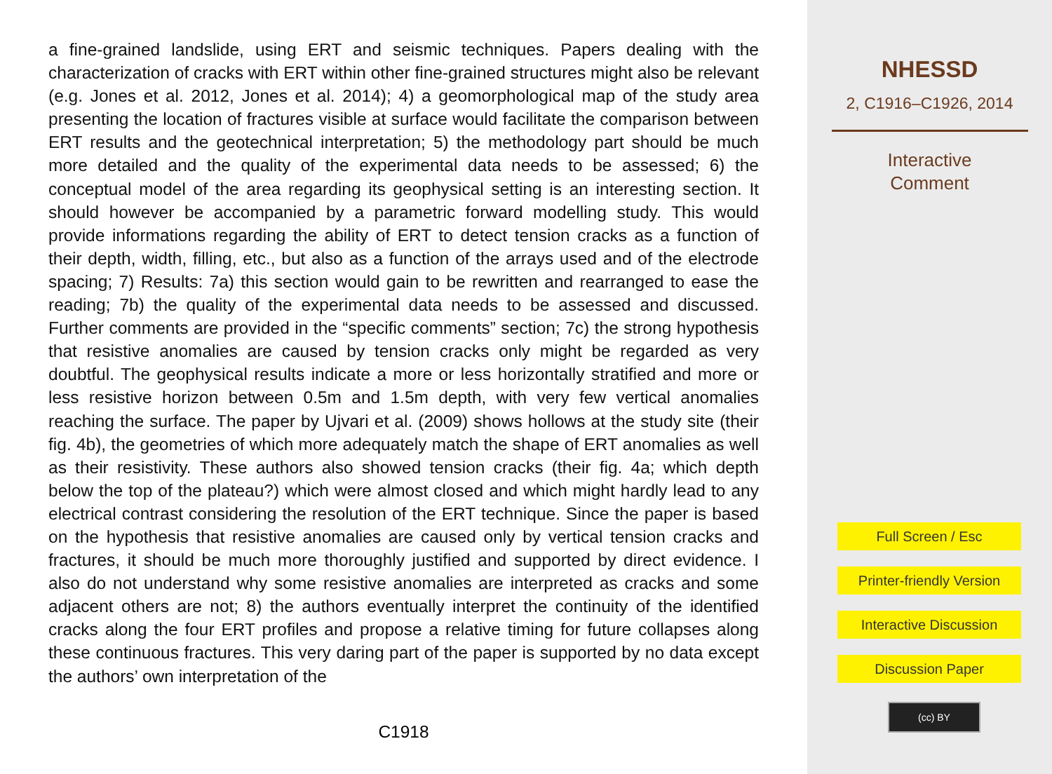a fine-grained landslide, using ERT and seismic techniques. Papers dealing with the characterization of cracks with ERT within other fine-grained structures might also be relevant (e.g. Jones et al. 2012, Jones et al. 2014); 4) a geomorphological map of the study area presenting the location of fractures visible at surface would facilitate the comparison between ERT results and the geotechnical interpretation; 5) the methodology part should be much more detailed and the quality of the experimental data needs to be assessed; 6) the conceptual model of the area regarding its geophysical setting is an interesting section. It should however be accompanied by a parametric forward modelling study. This would provide informations regarding the ability of ERT to detect tension cracks as a function of their depth, width, filling, etc., but also as a function of the arrays used and of the electrode spacing; 7) Results: 7a) this section would gain to be rewritten and rearranged to ease the reading; 7b) the quality of the experimental data needs to be assessed and discussed. Further comments are provided in the “specific comments” section; 7c) the strong hypothesis that resistive anomalies are caused by tension cracks only might be regarded as very doubtful. The geophysical results indicate a more or less horizontally stratified and more or less resistive horizon between 0.5m and 1.5m depth, with very few vertical anomalies reaching the surface. The paper by Ujvari et al. (2009) shows hollows at the study site (their fig. 4b), the geometries of which more adequately match the shape of ERT anomalies as well as their resistivity. These authors also showed tension cracks (their fig. 4a; which depth below the top of the plateau?) which were almost closed and which might hardly lead to any electrical contrast considering the resolution of the ERT technique. Since the paper is based on the hypothesis that resistive anomalies are caused only by vertical tension cracks and fractures, it should be much more thoroughly justified and supported by direct evidence. I also do not understand why some resistive anomalies are interpreted as cracks and some adjacent others are not; 8) the authors eventually interpret the continuity of the identified cracks along the four ERT profiles and propose a relative timing for future collapses along these continuous fractures. This very daring part of the paper is supported by no data except the authors’ own interpretation of the
C1918
NHESSD
2, C1916–C1926, 2014
Interactive
Comment
Full Screen / Esc
Printer-friendly Version
Interactive Discussion
Discussion Paper
(cc) BY